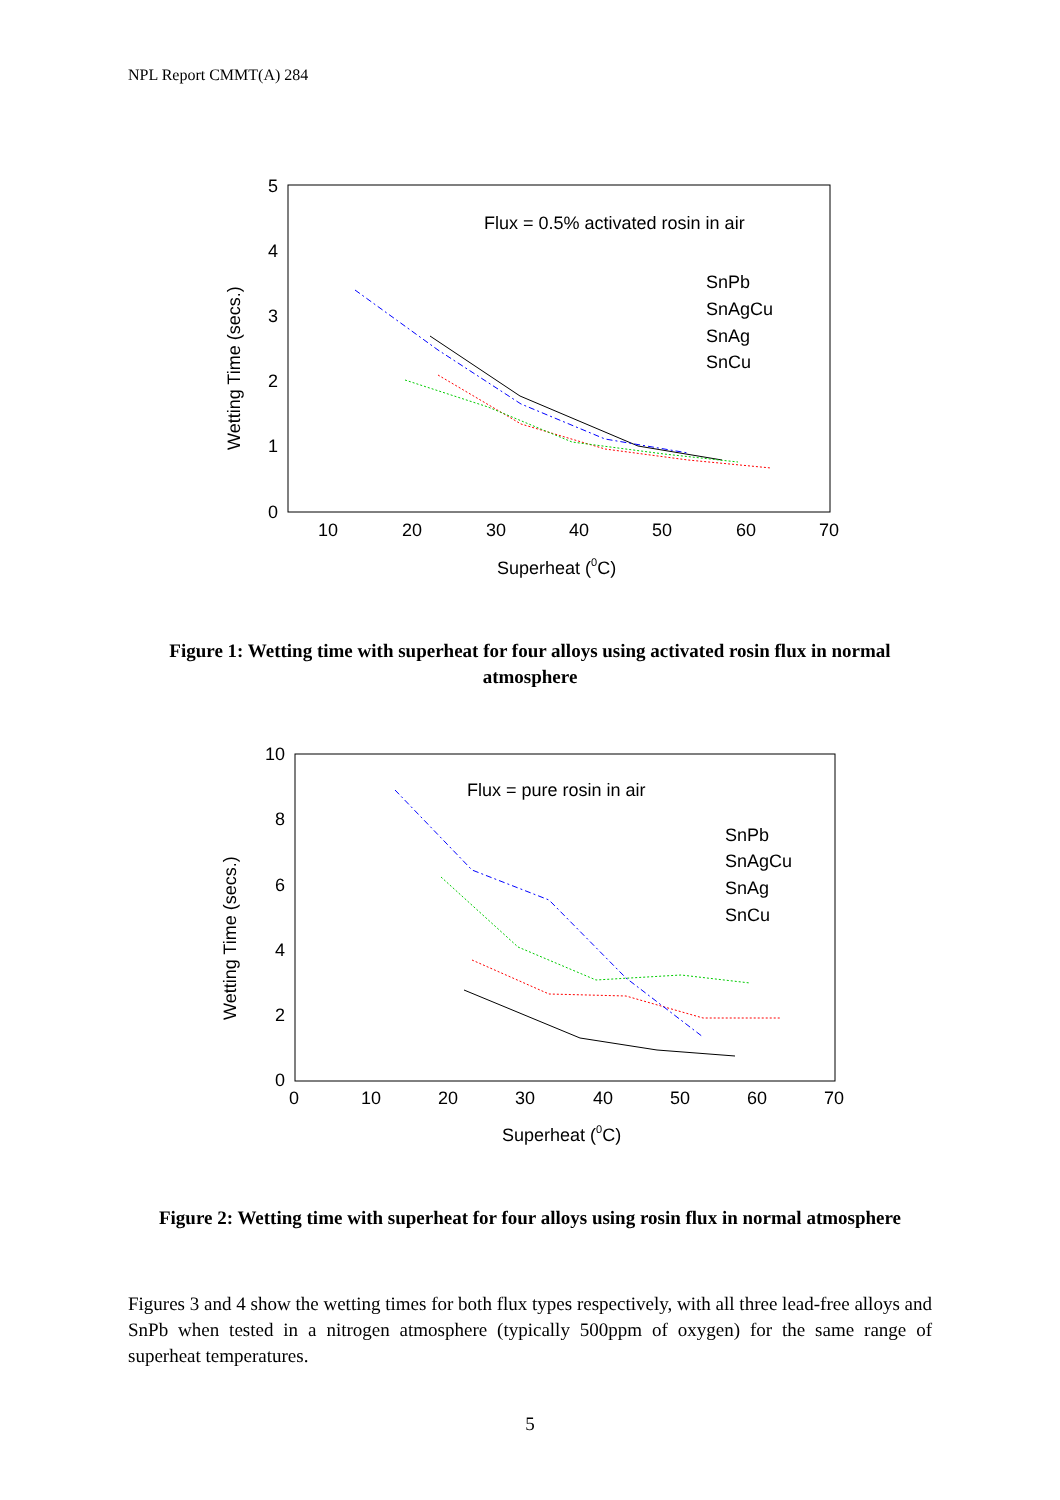NPL Report CMMT(A) 284
5
4
3
2
1
0
10
20
30
40
50
60
70
Superheat (0C)
Wetting Time (secs.)
Flux = 0.5% activated rosin in air
SnPb
SnAgCu
SnAg
SnCu
Figure 1: Wetting time with superheat for four alloys using activated rosin flux in normal atmosphere
10
8
6
4
2
0
0
10
20
30
40
50
60
70
Superheat (0C)
Wetting Time (secs.)
Flux = pure rosin in air
SnPb
SnAgCu
SnAg
SnCu
Figure 2: Wetting time with superheat for four alloys using rosin flux in normal atmosphere
Figures 3 and 4 show the wetting times for both flux types respectively, with all three lead-free alloys and SnPb when tested in a nitrogen atmosphere (typically 500ppm of oxygen) for the same range of superheat temperatures.
5